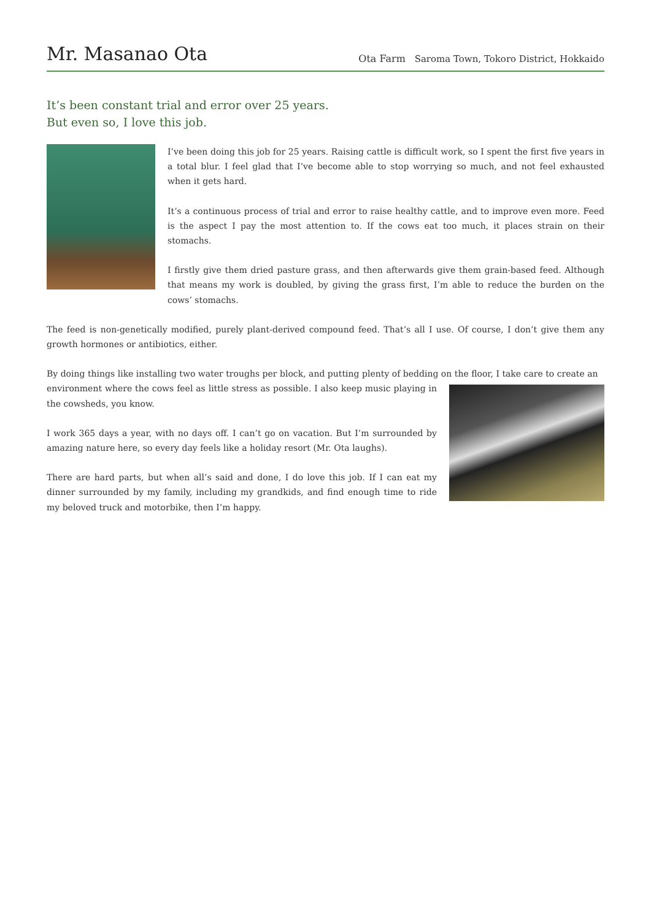Mr. Masanao Ota
Ota Farm Saroma Town, Tokoro District, Hokkaido
It’s been constant trial and error over 25 years.
But even so, I love this job.
I’ve been doing this job for 25 years. Raising cattle is difficult work, so I spent the first five years in a total blur. I feel glad that I’ve become able to stop worrying so much, and not feel exhausted when it gets hard.
It’s a continuous process of trial and error to raise healthy cattle, and to improve even more. Feed is the aspect I pay the most attention to. If the cows eat too much, it places strain on their stomachs.
I firstly give them dried pasture grass, and then afterwards give them grain-based feed. Although that means my work is doubled, by giving the grass first, I’m able to reduce the burden on the cows’ stomachs.
The feed is non-genetically modified, purely plant-derived compound feed. That’s all I use. Of course, I don’t give them any growth hormones or antibiotics, either.
By doing things like installing two water troughs per block, and putting plenty of bedding on the floor, I take care to create an
environment where the cows feel as little stress as possible. I also keep music playing in the cowsheds, you know.
I work 365 days a year, with no days off. I can’t go on vacation. But I’m surrounded by amazing nature here, so every day feels like a holiday resort (Mr. Ota laughs).
There are hard parts, but when all’s said and done, I do love this job. If I can eat my dinner surrounded by my family, including my grandkids, and find enough time to ride my beloved truck and motorbike, then I’m happy.